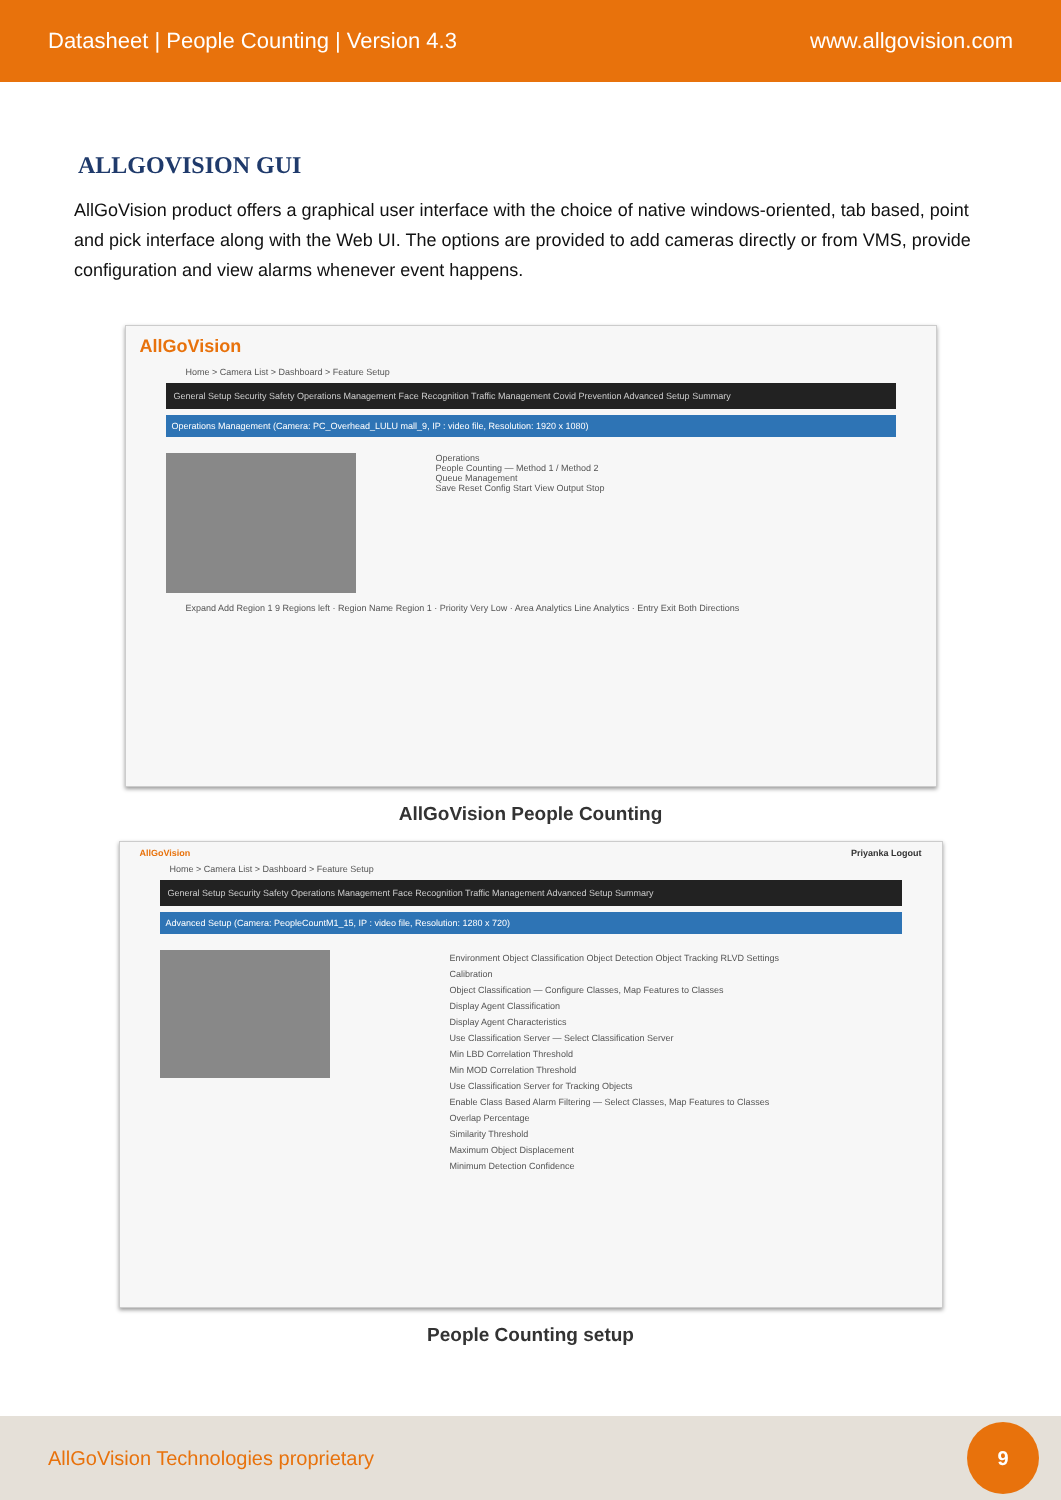Datasheet | People Counting | Version 4.3 www.allgovision.com
ALLGOVISION GUI
AllGoVision product offers a graphical user interface with the choice of native windows-oriented, tab based, point and pick interface along with the Web UI. The options are provided to add cameras directly or from VMS, provide configuration and view alarms whenever event happens.
AllGoVision
Home > Camera List > Dashboard > Feature Setup
General Setup Security Safety Operations Management Face Recognition Traffic Management Covid Prevention Advanced Setup Summary
Operations Management (Camera: PC_Overhead_LULU mall_9, IP : video file, Resolution: 1920 x 1080)
Operations
People Counting — Method 1 / Method 2
Queue Management
Save Reset Config Start View Output Stop
Expand Add Region 1 9 Regions left · Region Name Region 1 · Priority Very Low · Area Analytics Line Analytics · Entry Exit Both Directions
AllGoVision People Counting
AllGoVision Priyanka Logout
Home > Camera List > Dashboard > Feature Setup
General Setup Security Safety Operations Management Face Recognition Traffic Management Advanced Setup Summary
Advanced Setup (Camera: PeopleCountM1_15, IP : video file, Resolution: 1280 x 720)
Environment Object Classification Object Detection Object Tracking RLVD Settings
Calibration
Object Classification — Configure Classes, Map Features to Classes
Display Agent Classification
Display Agent Characteristics
Use Classification Server — Select Classification Server
Min LBD Correlation Threshold
Min MOD Correlation Threshold
Use Classification Server for Tracking Objects
Enable Class Based Alarm Filtering — Select Classes, Map Features to Classes
Overlap Percentage
Similarity Threshold
Maximum Object Displacement
Minimum Detection Confidence
People Counting setup
AllGoVision Technologies proprietary 9